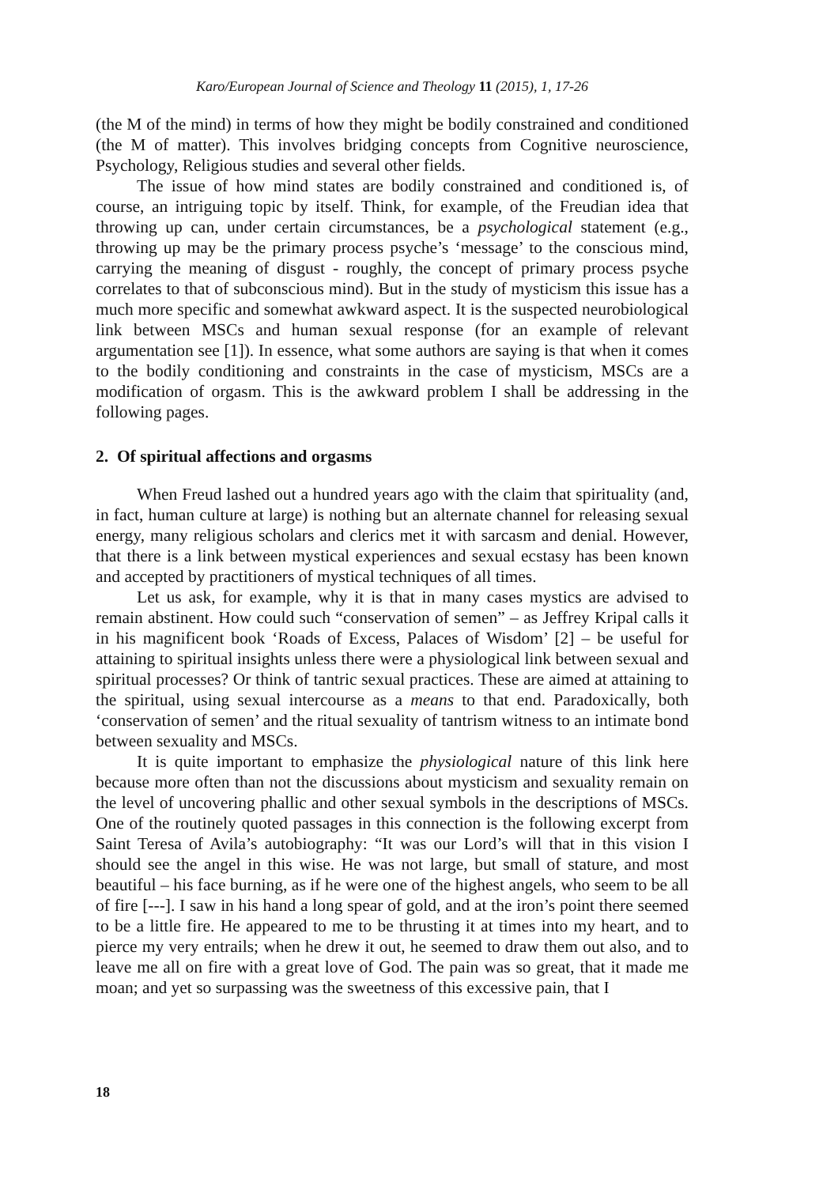Karo/European Journal of Science and Theology 11 (2015), 1, 17-26
(the M of the mind) in terms of how they might be bodily constrained and conditioned (the M of matter). This involves bridging concepts from Cognitive neuroscience, Psychology, Religious studies and several other fields.
The issue of how mind states are bodily constrained and conditioned is, of course, an intriguing topic by itself. Think, for example, of the Freudian idea that throwing up can, under certain circumstances, be a psychological statement (e.g., throwing up may be the primary process psyche’s ‘message’ to the conscious mind, carrying the meaning of disgust - roughly, the concept of primary process psyche correlates to that of subconscious mind). But in the study of mysticism this issue has a much more specific and somewhat awkward aspect. It is the suspected neurobiological link between MSCs and human sexual response (for an example of relevant argumentation see [1]). In essence, what some authors are saying is that when it comes to the bodily conditioning and constraints in the case of mysticism, MSCs are a modification of orgasm. This is the awkward problem I shall be addressing in the following pages.
2. Of spiritual affections and orgasms
When Freud lashed out a hundred years ago with the claim that spirituality (and, in fact, human culture at large) is nothing but an alternate channel for releasing sexual energy, many religious scholars and clerics met it with sarcasm and denial. However, that there is a link between mystical experiences and sexual ecstasy has been known and accepted by practitioners of mystical techniques of all times.
Let us ask, for example, why it is that in many cases mystics are advised to remain abstinent. How could such “conservation of semen” – as Jeffrey Kripal calls it in his magnificent book ‘Roads of Excess, Palaces of Wisdom’ [2] – be useful for attaining to spiritual insights unless there were a physiological link between sexual and spiritual processes? Or think of tantric sexual practices. These are aimed at attaining to the spiritual, using sexual intercourse as a means to that end. Paradoxically, both ‘conservation of semen’ and the ritual sexuality of tantrism witness to an intimate bond between sexuality and MSCs.
It is quite important to emphasize the physiological nature of this link here because more often than not the discussions about mysticism and sexuality remain on the level of uncovering phallic and other sexual symbols in the descriptions of MSCs. One of the routinely quoted passages in this connection is the following excerpt from Saint Teresa of Avila’s autobiography: “It was our Lord’s will that in this vision I should see the angel in this wise. He was not large, but small of stature, and most beautiful – his face burning, as if he were one of the highest angels, who seem to be all of fire [---]. I saw in his hand a long spear of gold, and at the iron’s point there seemed to be a little fire. He appeared to me to be thrusting it at times into my heart, and to pierce my very entrails; when he drew it out, he seemed to draw them out also, and to leave me all on fire with a great love of God. The pain was so great, that it made me moan; and yet so surpassing was the sweetness of this excessive pain, that I
18